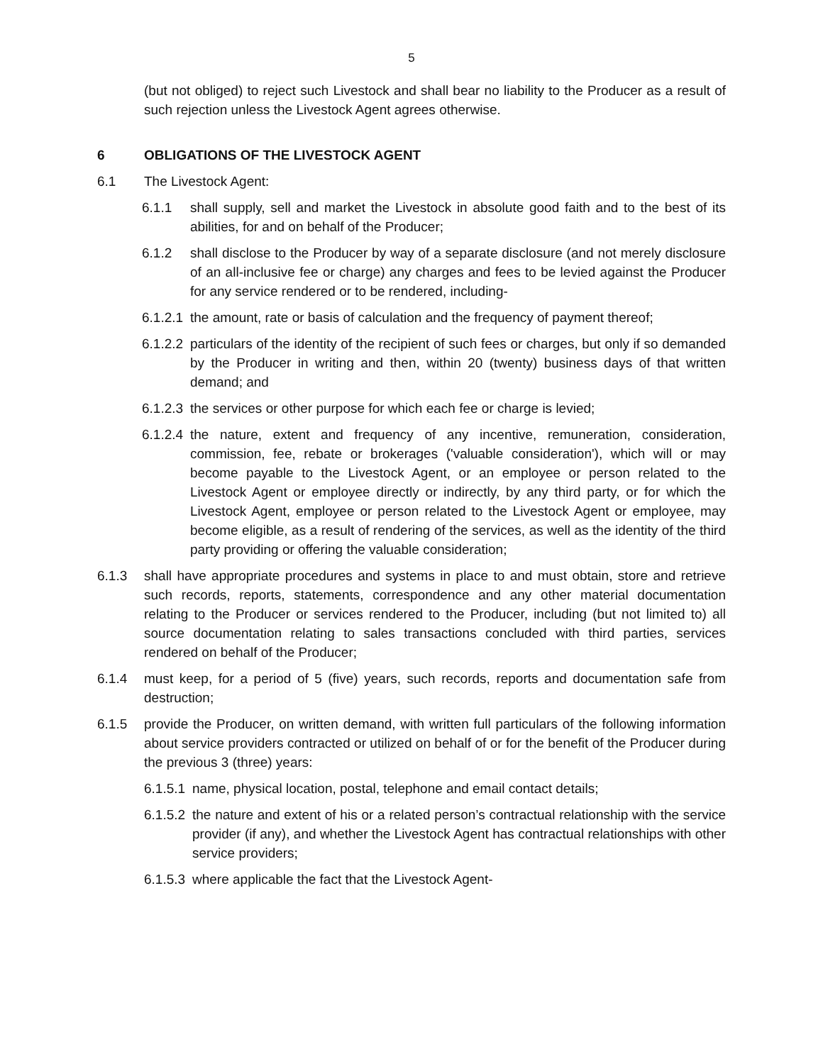5
(but not obliged) to reject such Livestock and shall bear no liability to the Producer as a result of such rejection unless the Livestock Agent agrees otherwise.
6 OBLIGATIONS OF THE LIVESTOCK AGENT
6.1 The Livestock Agent:
6.1.1 shall supply, sell and market the Livestock in absolute good faith and to the best of its abilities, for and on behalf of the Producer;
6.1.2 shall disclose to the Producer by way of a separate disclosure (and not merely disclosure of an all-inclusive fee or charge) any charges and fees to be levied against the Producer for any service rendered or to be rendered, including-
6.1.2.1 the amount, rate or basis of calculation and the frequency of payment thereof;
6.1.2.2 particulars of the identity of the recipient of such fees or charges, but only if so demanded by the Producer in writing and then, within 20 (twenty) business days of that written demand; and
6.1.2.3 the services or other purpose for which each fee or charge is levied;
6.1.2.4 the nature, extent and frequency of any incentive, remuneration, consideration, commission, fee, rebate or brokerages ('valuable consideration'), which will or may become payable to the Livestock Agent, or an employee or person related to the Livestock Agent or employee directly or indirectly, by any third party, or for which the Livestock Agent, employee or person related to the Livestock Agent or employee, may become eligible, as a result of rendering of the services, as well as the identity of the third party providing or offering the valuable consideration;
6.1.3 shall have appropriate procedures and systems in place to and must obtain, store and retrieve such records, reports, statements, correspondence and any other material documentation relating to the Producer or services rendered to the Producer, including (but not limited to) all source documentation relating to sales transactions concluded with third parties, services rendered on behalf of the Producer;
6.1.4 must keep, for a period of 5 (five) years, such records, reports and documentation safe from destruction;
6.1.5 provide the Producer, on written demand, with written full particulars of the following information about service providers contracted or utilized on behalf of or for the benefit of the Producer during the previous 3 (three) years:
6.1.5.1 name, physical location, postal, telephone and email contact details;
6.1.5.2 the nature and extent of his or a related person’s contractual relationship with the service provider (if any), and whether the Livestock Agent has contractual relationships with other service providers;
6.1.5.3 where applicable the fact that the Livestock Agent-